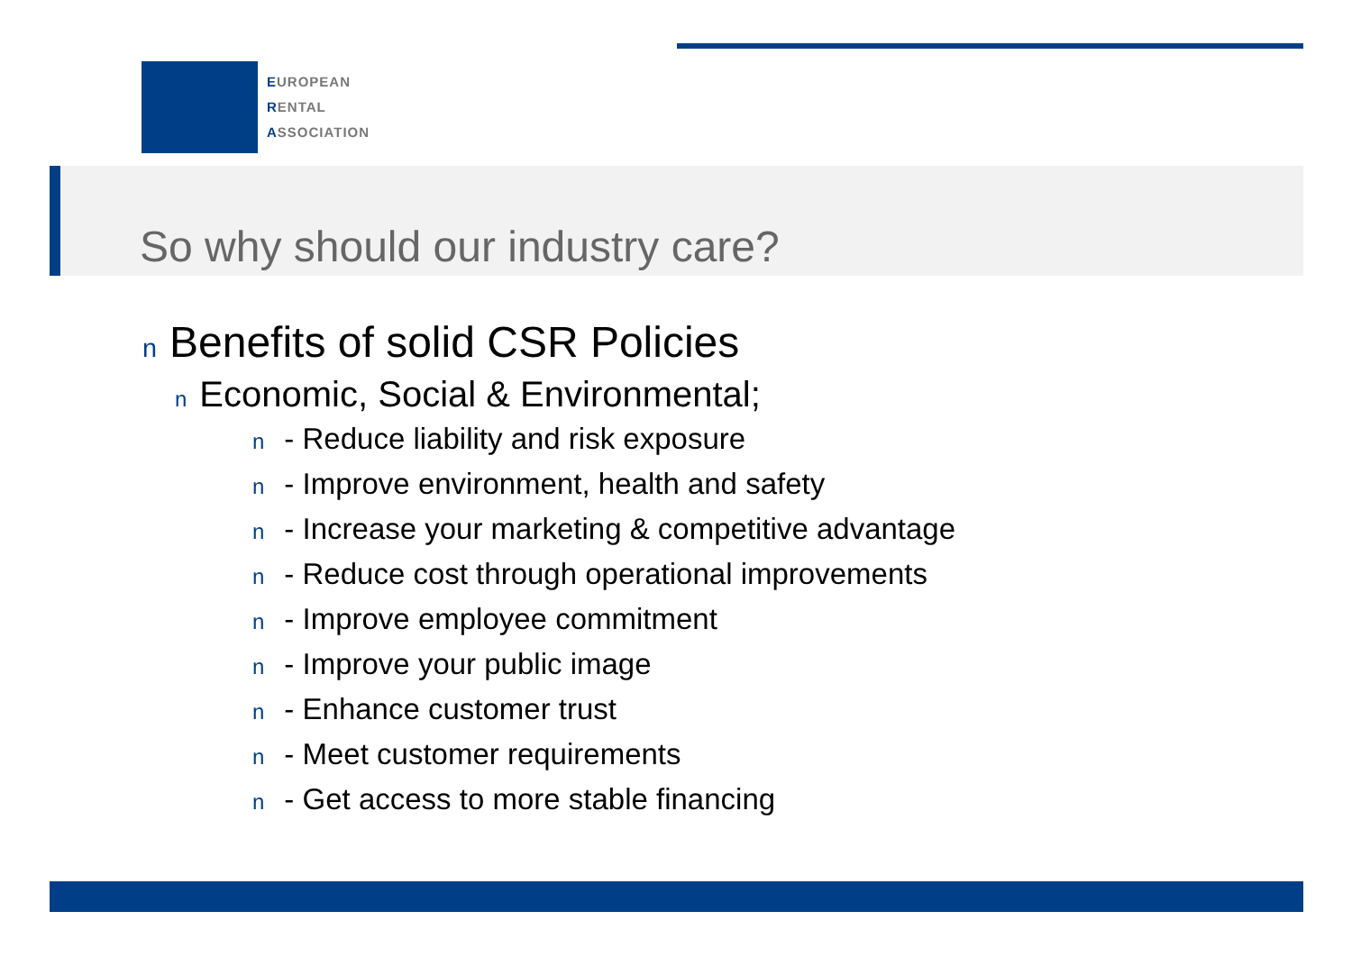EUROPEAN
RENTAL
ASSOCIATION
So why should our industry care?
n Benefits of solid CSR Policies
n Economic, Social & Environmental;
n - Reduce liability and risk exposure
n - Improve environment, health and safety
n - Increase your marketing & competitive advantage
n - Reduce cost through operational improvements
n - Improve employee commitment
n - Improve your public image
n - Enhance customer trust
n - Meet customer requirements
n - Get access to more stable financing